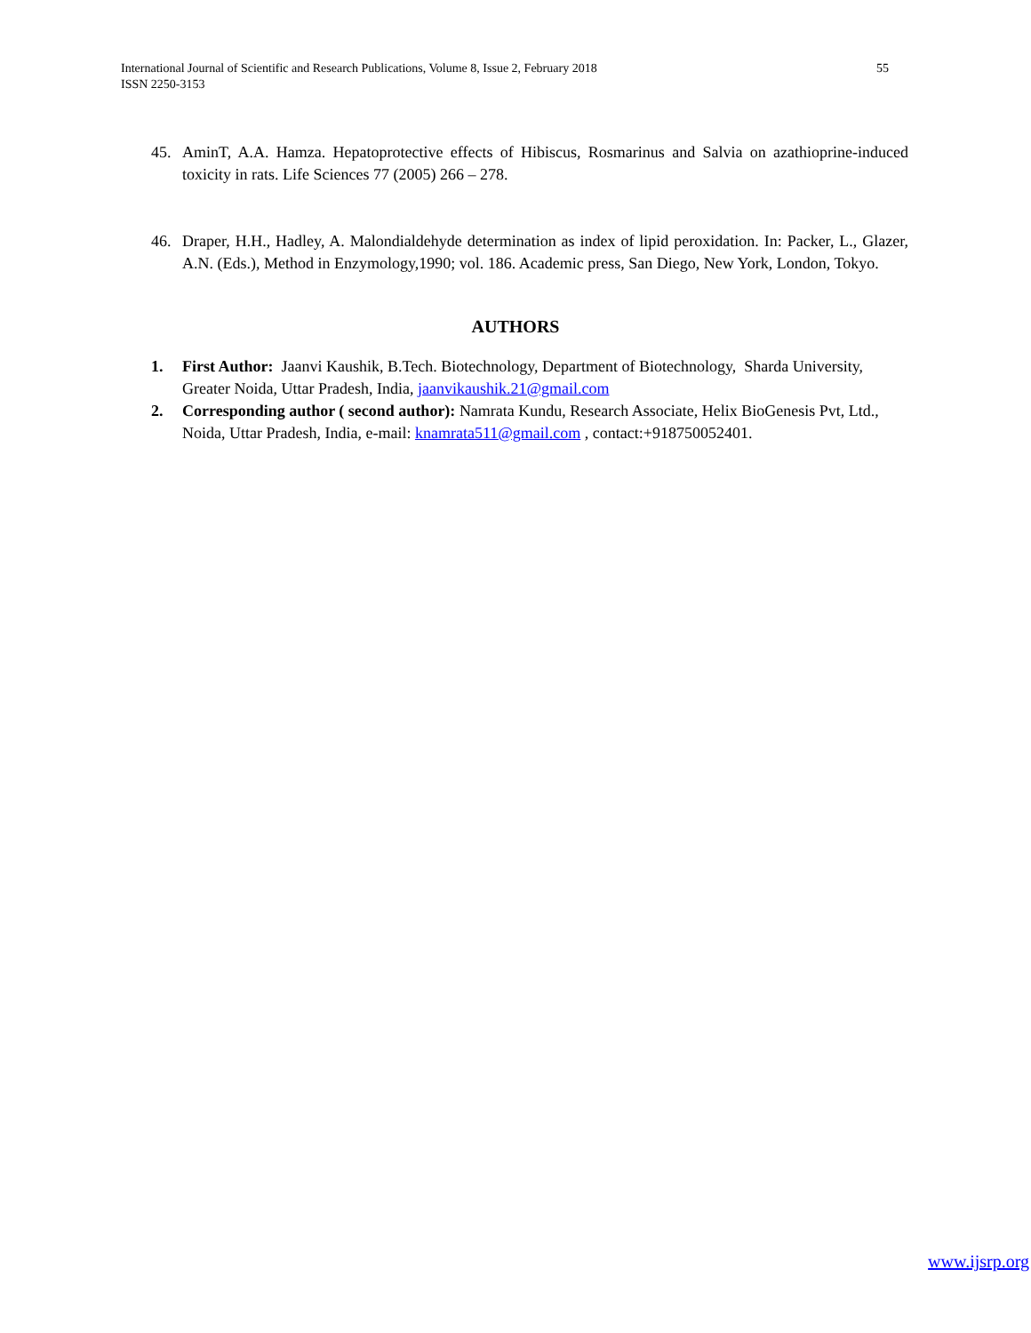55 International Journal of Scientific and Research Publications, Volume 8, Issue 2, February 2018
ISSN 2250-3153
45. AminT, A.A. Hamza. Hepatoprotective effects of Hibiscus, Rosmarinus and Salvia on azathioprine-induced toxicity in rats. Life Sciences 77 (2005) 266 – 278.
46. Draper, H.H., Hadley, A. Malondialdehyde determination as index of lipid peroxidation. In: Packer, L., Glazer, A.N. (Eds.), Method in Enzymology,1990; vol. 186. Academic press, San Diego, New York, London, Tokyo.
AUTHORS
1. First Author: Jaanvi Kaushik, B.Tech. Biotechnology, Department of Biotechnology, Sharda University, Greater Noida, Uttar Pradesh, India, jaanvikaushik.21@gmail.com
2. Corresponding author ( second author): Namrata Kundu, Research Associate, Helix BioGenesis Pvt, Ltd., Noida, Uttar Pradesh, India, e-mail: knamrata511@gmail.com , contact:+918750052401.
www.ijsrp.org